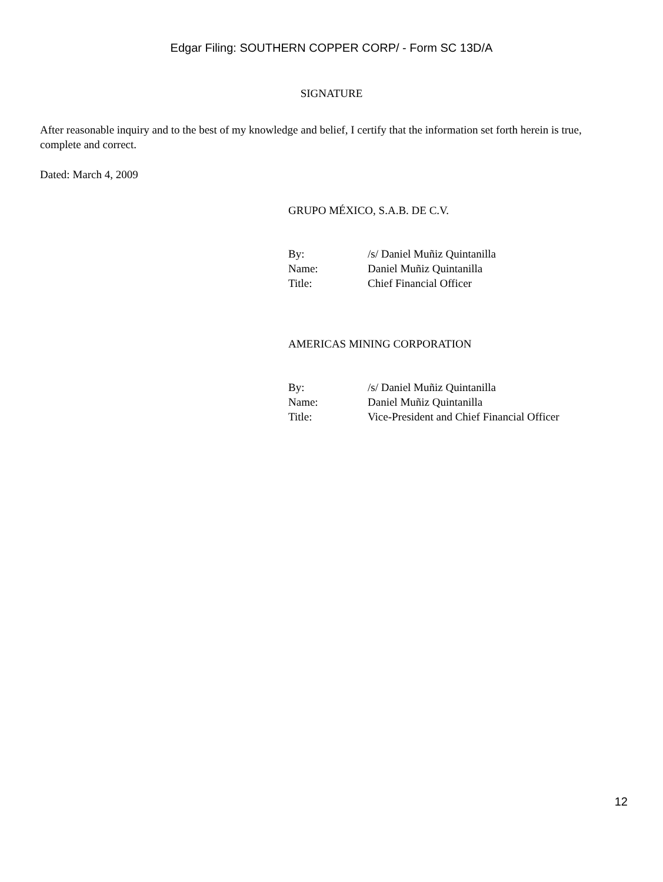Edgar Filing: SOUTHERN COPPER CORP/ - Form SC 13D/A
SIGNATURE
After reasonable inquiry and to the best of my knowledge and belief, I certify that the information set forth herein is true, complete and correct.
Dated: March 4, 2009
GRUPO MÉXICO, S.A.B. DE C.V.
| By: | /s/ Daniel Muñiz Quintanilla |
| Name: | Daniel Muñiz Quintanilla |
| Title: | Chief Financial Officer |
AMERICAS MINING CORPORATION
| By: | /s/ Daniel Muñiz Quintanilla |
| Name: | Daniel Muñiz Quintanilla |
| Title: | Vice-President and Chief Financial Officer |
12